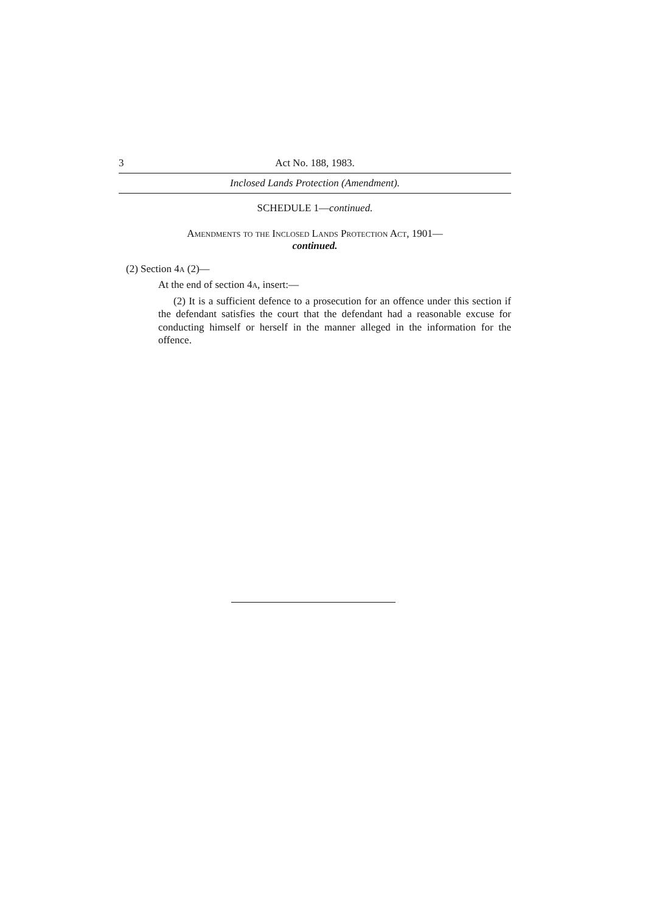3 Act No. 188, 1983.
Inclosed Lands Protection (Amendment).
SCHEDULE 1—continued.
Amendments to the Inclosed Lands Protection Act, 1901—
continued.
(2) Section 4a (2)—
At the end of section 4a, insert:—
(2) It is a sufficient defence to a prosecution for an offence under this section if the defendant satisfies the court that the defendant had a reasonable excuse for conducting himself or herself in the manner alleged in the information for the offence.